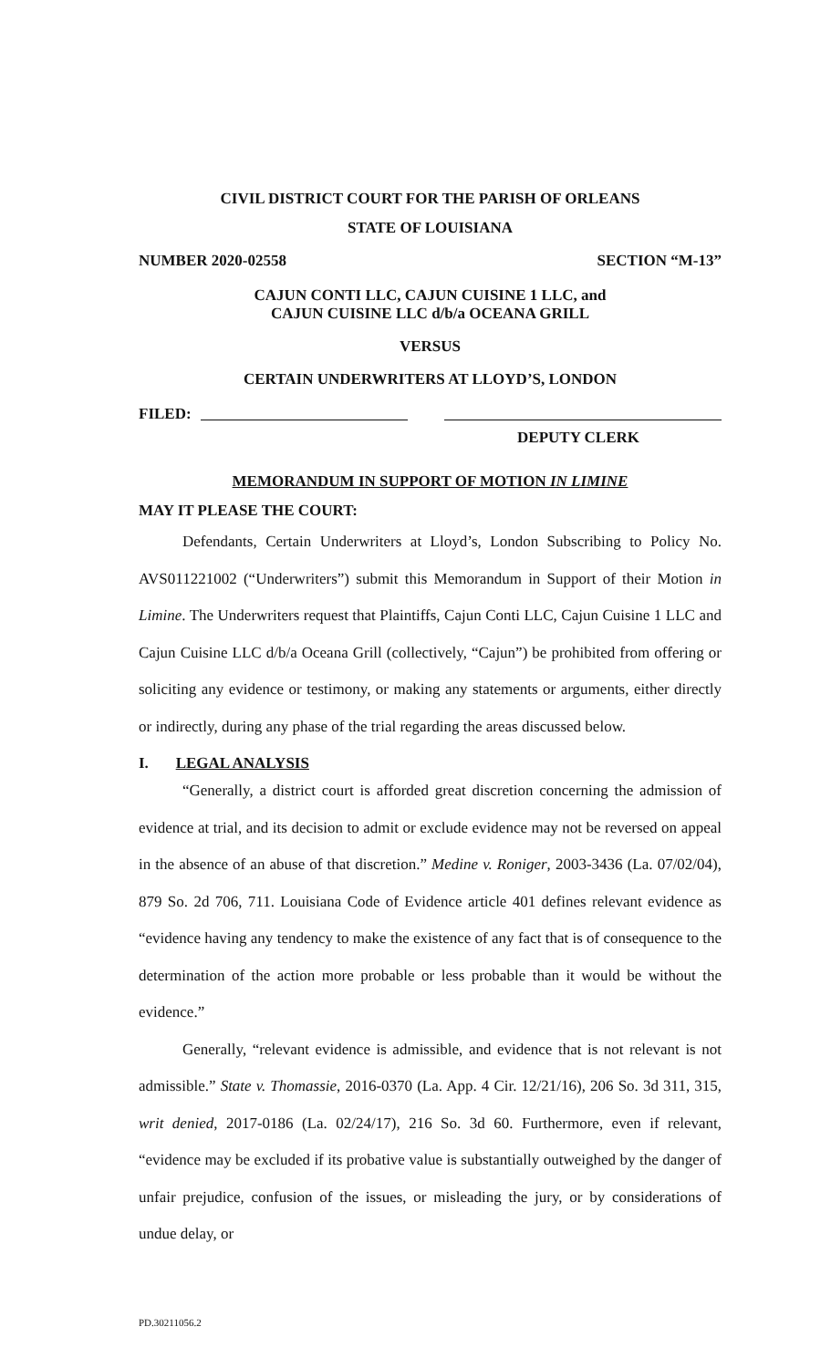CIVIL DISTRICT COURT FOR THE PARISH OF ORLEANS
STATE OF LOUISIANA
NUMBER 2020-02558 SECTION “M-13”
CAJUN CONTI LLC, CAJUN CUISINE 1 LLC, and
CAJUN CUISINE LLC d/b/a OCEANA GRILL
VERSUS
CERTAIN UNDERWRITERS AT LLOYD’S, LONDON
FILED:
DEPUTY CLERK
MEMORANDUM IN SUPPORT OF MOTION IN LIMINE
MAY IT PLEASE THE COURT:
Defendants, Certain Underwriters at Lloyd’s, London Subscribing to Policy No. AVS011221002 (“Underwriters”) submit this Memorandum in Support of their Motion in Limine. The Underwriters request that Plaintiffs, Cajun Conti LLC, Cajun Cuisine 1 LLC and Cajun Cuisine LLC d/b/a Oceana Grill (collectively, “Cajun”) be prohibited from offering or soliciting any evidence or testimony, or making any statements or arguments, either directly or indirectly, during any phase of the trial regarding the areas discussed below.
I. LEGAL ANALYSIS
“Generally, a district court is afforded great discretion concerning the admission of evidence at trial, and its decision to admit or exclude evidence may not be reversed on appeal in the absence of an abuse of that discretion.” Medine v. Roniger, 2003-3436 (La. 07/02/04), 879 So. 2d 706, 711. Louisiana Code of Evidence article 401 defines relevant evidence as “evidence having any tendency to make the existence of any fact that is of consequence to the determination of the action more probable or less probable than it would be without the evidence.”
Generally, “relevant evidence is admissible, and evidence that is not relevant is not admissible.” State v. Thomassie, 2016-0370 (La. App. 4 Cir. 12/21/16), 206 So. 3d 311, 315, writ denied, 2017-0186 (La. 02/24/17), 216 So. 3d 60. Furthermore, even if relevant, “evidence may be excluded if its probative value is substantially outweighed by the danger of unfair prejudice, confusion of the issues, or misleading the jury, or by considerations of undue delay, or
PD.30211056.2